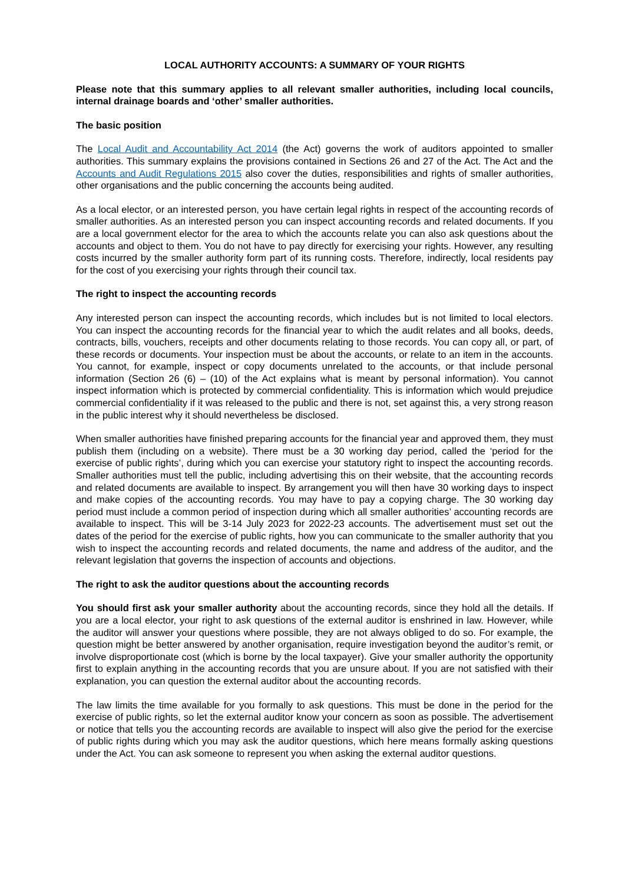LOCAL AUTHORITY ACCOUNTS: A SUMMARY OF YOUR RIGHTS
Please note that this summary applies to all relevant smaller authorities, including local councils, internal drainage boards and ‘other’ smaller authorities.
The basic position
The Local Audit and Accountability Act 2014 (the Act) governs the work of auditors appointed to smaller authorities. This summary explains the provisions contained in Sections 26 and 27 of the Act. The Act and the Accounts and Audit Regulations 2015 also cover the duties, responsibilities and rights of smaller authorities, other organisations and the public concerning the accounts being audited.
As a local elector, or an interested person, you have certain legal rights in respect of the accounting records of smaller authorities. As an interested person you can inspect accounting records and related documents. If you are a local government elector for the area to which the accounts relate you can also ask questions about the accounts and object to them. You do not have to pay directly for exercising your rights. However, any resulting costs incurred by the smaller authority form part of its running costs. Therefore, indirectly, local residents pay for the cost of you exercising your rights through their council tax.
The right to inspect the accounting records
Any interested person can inspect the accounting records, which includes but is not limited to local electors. You can inspect the accounting records for the financial year to which the audit relates and all books, deeds, contracts, bills, vouchers, receipts and other documents relating to those records. You can copy all, or part, of these records or documents. Your inspection must be about the accounts, or relate to an item in the accounts. You cannot, for example, inspect or copy documents unrelated to the accounts, or that include personal information (Section 26 (6) – (10) of the Act explains what is meant by personal information). You cannot inspect information which is protected by commercial confidentiality. This is information which would prejudice commercial confidentiality if it was released to the public and there is not, set against this, a very strong reason in the public interest why it should nevertheless be disclosed.
When smaller authorities have finished preparing accounts for the financial year and approved them, they must publish them (including on a website). There must be a 30 working day period, called the ‘period for the exercise of public rights’, during which you can exercise your statutory right to inspect the accounting records. Smaller authorities must tell the public, including advertising this on their website, that the accounting records and related documents are available to inspect. By arrangement you will then have 30 working days to inspect and make copies of the accounting records. You may have to pay a copying charge. The 30 working day period must include a common period of inspection during which all smaller authorities’ accounting records are available to inspect. This will be 3-14 July 2023 for 2022-23 accounts. The advertisement must set out the dates of the period for the exercise of public rights, how you can communicate to the smaller authority that you wish to inspect the accounting records and related documents, the name and address of the auditor, and the relevant legislation that governs the inspection of accounts and objections.
The right to ask the auditor questions about the accounting records
You should first ask your smaller authority about the accounting records, since they hold all the details. If you are a local elector, your right to ask questions of the external auditor is enshrined in law. However, while the auditor will answer your questions where possible, they are not always obliged to do so. For example, the question might be better answered by another organisation, require investigation beyond the auditor’s remit, or involve disproportionate cost (which is borne by the local taxpayer). Give your smaller authority the opportunity first to explain anything in the accounting records that you are unsure about. If you are not satisfied with their explanation, you can question the external auditor about the accounting records.
The law limits the time available for you formally to ask questions. This must be done in the period for the exercise of public rights, so let the external auditor know your concern as soon as possible. The advertisement or notice that tells you the accounting records are available to inspect will also give the period for the exercise of public rights during which you may ask the auditor questions, which here means formally asking questions under the Act. You can ask someone to represent you when asking the external auditor questions.